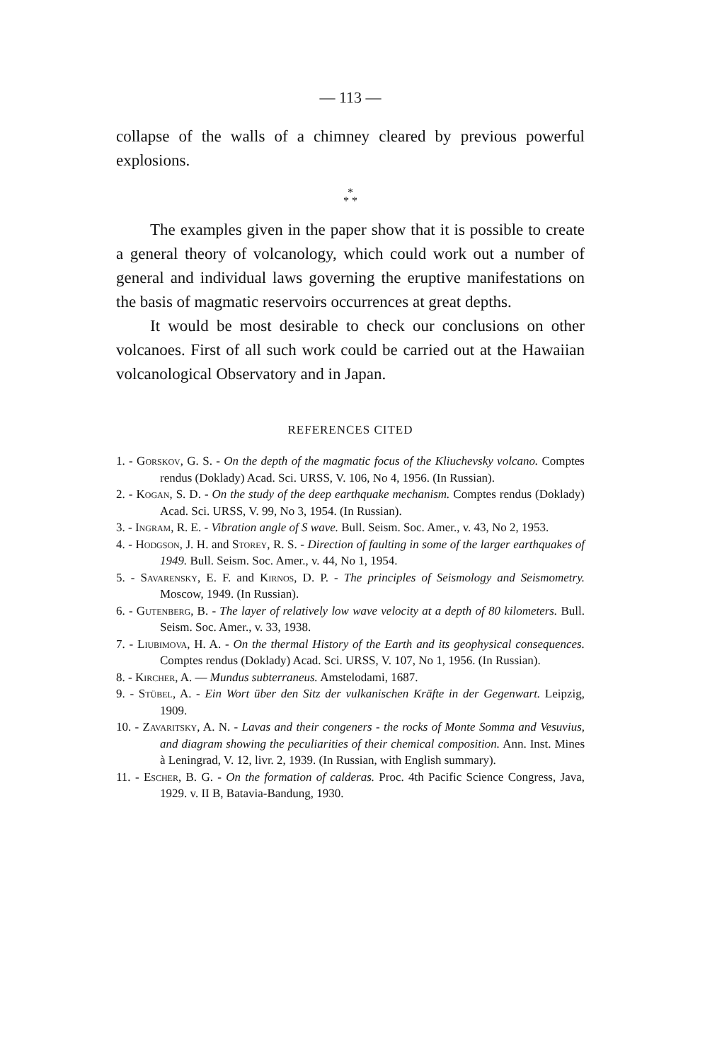— 113 —
collapse of the walls of a chimney cleared by previous powerful explosions.
*
* *
The examples given in the paper show that it is possible to create a general theory of volcanology, which could work out a number of general and individual laws governing the eruptive manifestations on the basis of magmatic reservoirs occurrences at great depths.
It would be most desirable to check our conclusions on other volcanoes. First of all such work could be carried out at the Hawaiian volcanological Observatory and in Japan.
REFERENCES CITED
1. - Gorskov, G. S. - On the depth of the magmatic focus of the Kliuchevsky volcano. Comptes rendus (Doklady) Acad. Sci. URSS, V. 106, No 4, 1956. (In Russian).
2. - Kogan, S. D. - On the study of the deep earthquake mechanism. Comptes rendus (Doklady) Acad. Sci. URSS, V. 99, No 3, 1954. (In Russian).
3. - Ingram, R. E. - Vibration angle of S wave. Bull. Seism. Soc. Amer., v. 43, No 2, 1953.
4. - Hodgson, J. H. and Storey, R. S. - Direction of faulting in some of the larger earthquakes of 1949. Bull. Seism. Soc. Amer., v. 44, No 1, 1954.
5. - Savarensky, E. F. and Kirnos, D. P. - The principles of Seismology and Seismometry. Moscow, 1949. (In Russian).
6. - Gutenberg, B. - The layer of relatively low wave velocity at a depth of 80 kilometers. Bull. Seism. Soc. Amer., v. 33, 1938.
7. - Liubimova, H. A. - On the thermal History of the Earth and its geophysical consequences. Comptes rendus (Doklady) Acad. Sci. URSS, V. 107, No 1, 1956. (In Russian).
8. - Kircher, A. — Mundus subterraneus. Amstelodami, 1687.
9. - Stübel, A. - Ein Wort über den Sitz der vulkanischen Kräfte in der Gegenwart. Leipzig, 1909.
10. - Zavaritsky, A. N. - Lavas and their congeners - the rocks of Monte Somma and Vesuvius, and diagram showing the peculiarities of their chemical composition. Ann. Inst. Mines à Leningrad, V. 12, livr. 2, 1939. (In Russian, with English summary).
11. - Escher, B. G. - On the formation of calderas. Proc. 4th Pacific Science Congress, Java, 1929. v. II B, Batavia-Bandung, 1930.